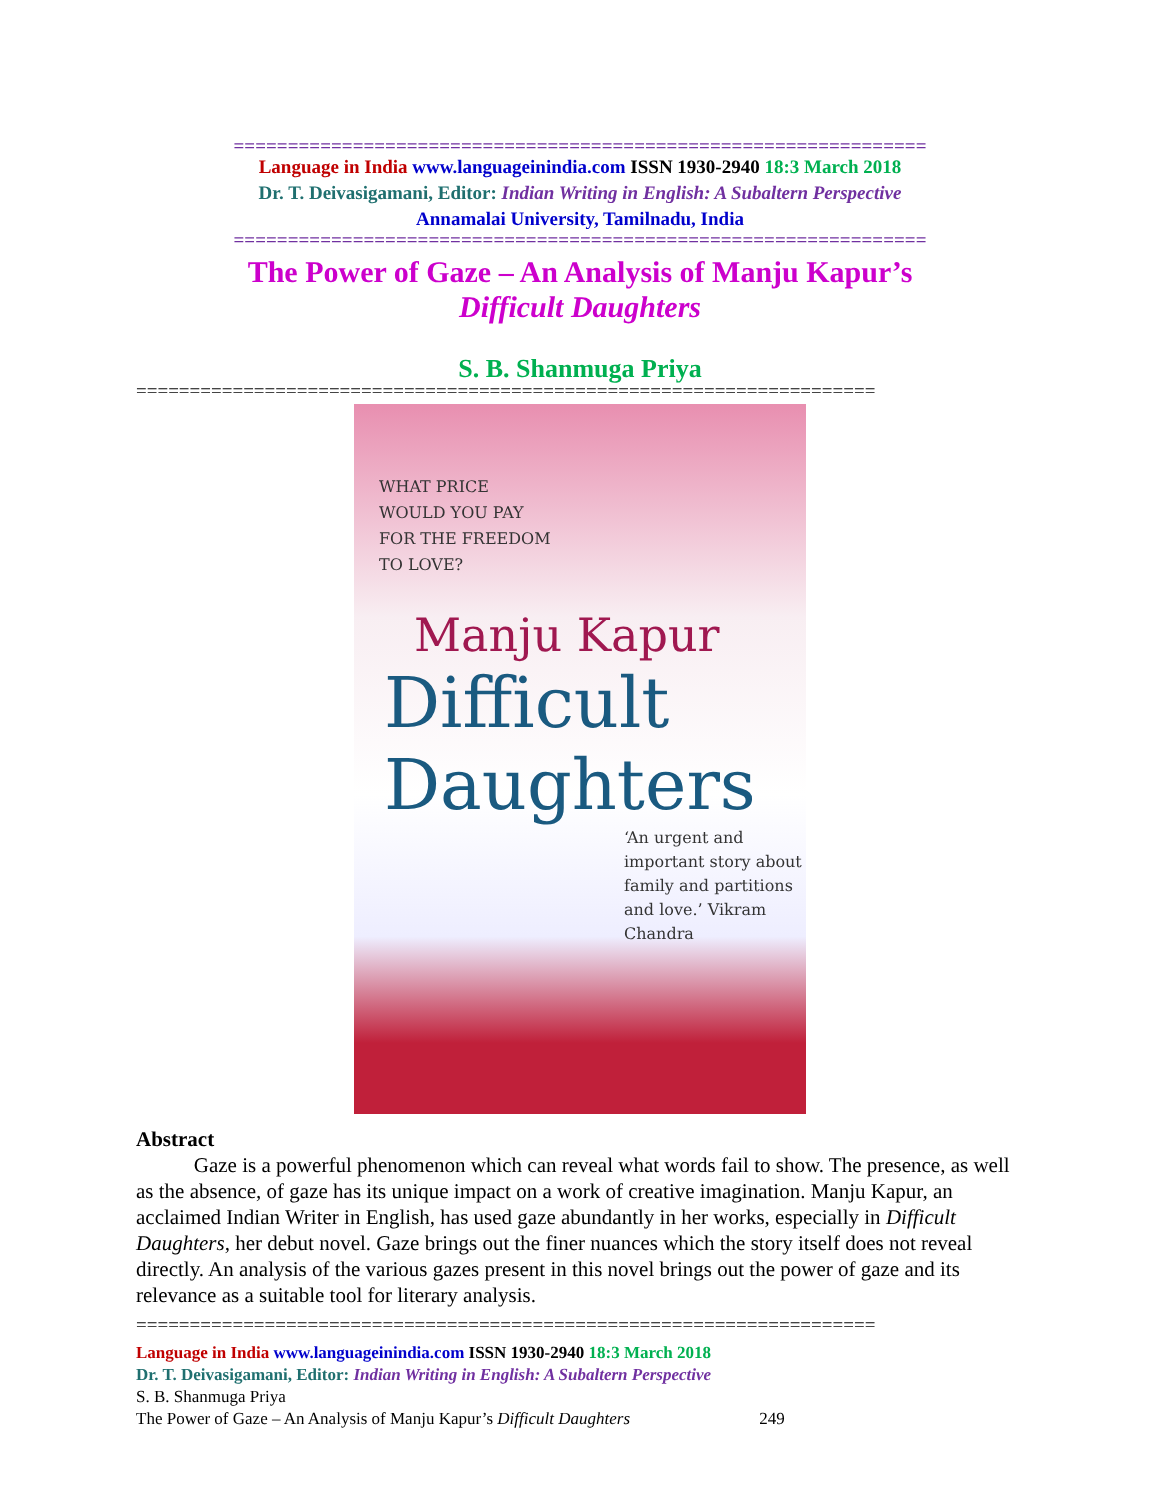================================================================
Language in India www.languageinindia.com ISSN 1930-2940 18:3 March 2018
Dr. T. Deivasigamani, Editor: Indian Writing in English: A Subaltern Perspective
Annamalai University, Tamilnadu, India
================================================================
The Power of Gaze – An Analysis of Manju Kapur’s
Difficult Daughters
S. B. Shanmuga Priya
=====================================================================
WHAT PRICE
WOULD YOU PAY
FOR THE FREEDOM
TO LOVE?
Manju Kapur
Difficult
Daughters
‘An urgent and important story about family and partitions and love.’ Vikram Chandra
Abstract
Gaze is a powerful phenomenon which can reveal what words fail to show. The presence, as well as the absence, of gaze has its unique impact on a work of creative imagination. Manju Kapur, an acclaimed Indian Writer in English, has used gaze abundantly in her works, especially in Difficult Daughters, her debut novel. Gaze brings out the finer nuances which the story itself does not reveal directly. An analysis of the various gazes present in this novel brings out the power of gaze and its relevance as a suitable tool for literary analysis.
=====================================================================
Language in India www.languageinindia.com ISSN 1930-2940 18:3 March 2018
Dr. T. Deivasigamani, Editor: Indian Writing in English: A Subaltern Perspective
S. B. Shanmuga Priya
The Power of Gaze – An Analysis of Manju Kapur’s Difficult Daughters 249